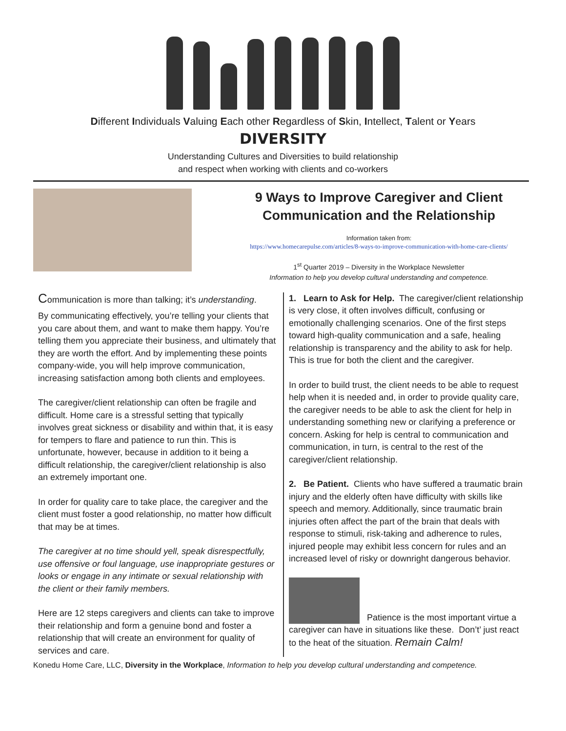Different Individuals Valuing Each other Regardless of Skin, Intellect, Talent or Years
DIVERSITY
Understanding Cultures and Diversities to build relationship
and respect when working with clients and co-workers
9 Ways to Improve Caregiver and Client
Communication and the Relationship
Information taken from:
https://www.homecarepulse.com/articles/8-ways-to-improve-communication-with-home-care-clients/
1<sup>st</sup> Quarter 2019 – Diversity in the Workplace Newsletter
Information to help you develop cultural understanding and competence.
Communication is more than talking; it’s understanding.
By communicating effectively, you’re telling your clients that you care about them, and want to make them happy. You’re telling them you appreciate their business, and ultimately that they are worth the effort. And by implementing these points company-wide, you will help improve communication, increasing satisfaction among both clients and employees.
The caregiver/client relationship can often be fragile and difficult. Home care is a stressful setting that typically involves great sickness or disability and within that, it is easy for tempers to flare and patience to run thin. This is unfortunate, however, because in addition to it being a difficult relationship, the caregiver/client relationship is also an extremely important one.
In order for quality care to take place, the caregiver and the client must foster a good relationship, no matter how difficult that may be at times.
The caregiver at no time should yell, speak disrespectfully, use offensive or foul language, use inappropriate gestures or looks or engage in any intimate or sexual relationship with the client or their family members.
Here are 12 steps caregivers and clients can take to improve their relationship and form a genuine bond and foster a relationship that will create an environment for quality of services and care.
1. Learn to Ask for Help. The caregiver/client relationship is very close, it often involves difficult, confusing or emotionally challenging scenarios. One of the first steps toward high-quality communication and a safe, healing relationship is transparency and the ability to ask for help. This is true for both the client and the caregiver.
In order to build trust, the client needs to be able to request help when it is needed and, in order to provide quality care, the caregiver needs to be able to ask the client for help in understanding something new or clarifying a preference or concern. Asking for help is central to communication and communication, in turn, is central to the rest of the caregiver/client relationship.
2. Be Patient. Clients who have suffered a traumatic brain injury and the elderly often have difficulty with skills like speech and memory. Additionally, since traumatic brain injuries often affect the part of the brain that deals with response to stimuli, risk-taking and adherence to rules, injured people may exhibit less concern for rules and an increased level of risky or downright dangerous behavior.
Patience is the most important virtue a caregiver can have in situations like these. Don’t’ just react to the heat of the situation. Remain Calm!
Konedu Home Care, LLC, Diversity in the Workplace, Information to help you develop cultural understanding and competence.